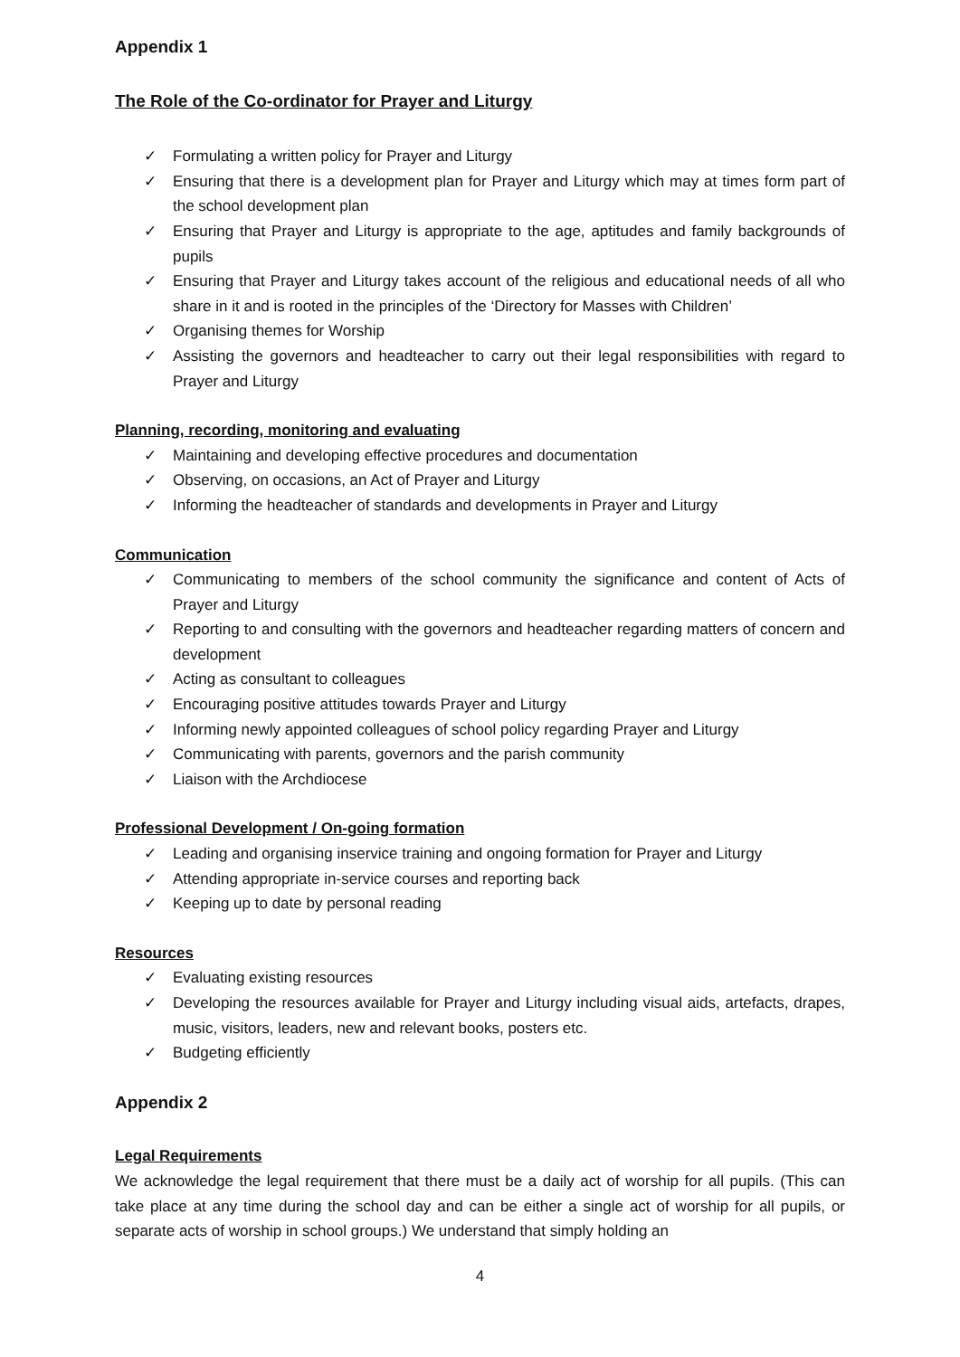Appendix 1
The Role of the Co-ordinator for Prayer and Liturgy
✓ Formulating a written policy for Prayer and Liturgy
✓ Ensuring that there is a development plan for Prayer and Liturgy which may at times form part of the school development plan
✓ Ensuring that Prayer and Liturgy is appropriate to the age, aptitudes and family backgrounds of pupils
✓ Ensuring that Prayer and Liturgy takes account of the religious and educational needs of all who share in it and is rooted in the principles of the ‘Directory for Masses with Children’
✓ Organising themes for Worship
✓ Assisting the governors and headteacher to carry out their legal responsibilities with regard to Prayer and Liturgy
Planning, recording, monitoring and evaluating
✓ Maintaining and developing effective procedures and documentation
✓ Observing, on occasions, an Act of Prayer and Liturgy
✓ Informing the headteacher of standards and developments in Prayer and Liturgy
Communication
✓ Communicating to members of the school community the significance and content of Acts of Prayer and Liturgy
✓ Reporting to and consulting with the governors and headteacher regarding matters of concern and development
✓ Acting as consultant to colleagues
✓ Encouraging positive attitudes towards Prayer and Liturgy
✓ Informing newly appointed colleagues of school policy regarding Prayer and Liturgy
✓ Communicating with parents, governors and the parish community
✓ Liaison with the Archdiocese
Professional Development / On-going formation
✓ Leading and organising inservice training and ongoing formation for Prayer and Liturgy
✓ Attending appropriate in-service courses and reporting back
✓ Keeping up to date by personal reading
Resources
✓ Evaluating existing resources
✓ Developing the resources available for Prayer and Liturgy including visual aids, artefacts, drapes, music, visitors, leaders, new and relevant books, posters etc.
✓ Budgeting efficiently
Appendix 2
Legal Requirements
We acknowledge the legal requirement that there must be a daily act of worship for all pupils. (This can take place at any time during the school day and can be either a single act of worship for all pupils, or separate acts of worship in school groups.) We understand that simply holding an
4